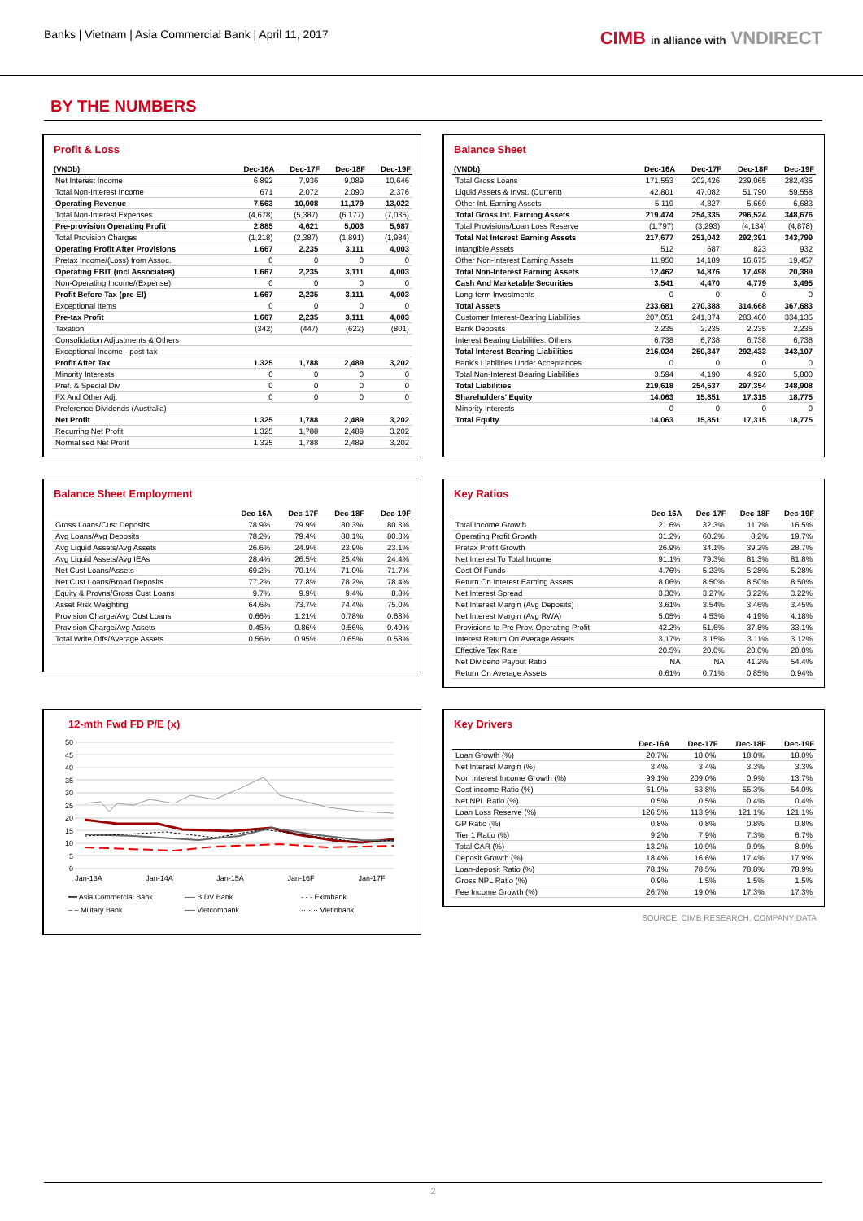Banks | Vietnam | Asia Commercial Bank | April 11, 2017
CIMB in alliance with VNDIRECT
BY THE NUMBERS
Profit & Loss
| (VNDb) | Dec-16A | Dec-17F | Dec-18F | Dec-19F |
| --- | --- | --- | --- | --- |
| Net Interest Income | 6,892 | 7,936 | 9,089 | 10,646 |
| Total Non-Interest Income | 671 | 2,072 | 2,090 | 2,376 |
| Operating Revenue | 7,563 | 10,008 | 11,179 | 13,022 |
| Total Non-Interest Expenses | (4,678) | (5,387) | (6,177) | (7,035) |
| Pre-provision Operating Profit | 2,885 | 4,621 | 5,003 | 5,987 |
| Total Provision Charges | (1,218) | (2,387) | (1,891) | (1,984) |
| Operating Profit After Provisions | 1,667 | 2,235 | 3,111 | 4,003 |
| Pretax Income/(Loss) from Assoc. | 0 | 0 | 0 | 0 |
| Operating EBIT (incl Associates) | 1,667 | 2,235 | 3,111 | 4,003 |
| Non-Operating Income/(Expense) | 0 | 0 | 0 | 0 |
| Profit Before Tax (pre-EI) | 1,667 | 2,235 | 3,111 | 4,003 |
| Exceptional Items | 0 | 0 | 0 | 0 |
| Pre-tax Profit | 1,667 | 2,235 | 3,111 | 4,003 |
| Taxation | (342) | (447) | (622) | (801) |
| Consolidation Adjustments & Others | | | | |
| Exceptional Income - post-tax | | | | |
| Profit After Tax | 1,325 | 1,788 | 2,489 | 3,202 |
| Minority Interests | 0 | 0 | 0 | 0 |
| Pref. & Special Div | 0 | 0 | 0 | 0 |
| FX And Other Adj. | 0 | 0 | 0 | 0 |
| Preference Dividends (Australia) | | | | |
| Net Profit | 1,325 | 1,788 | 2,489 | 3,202 |
| Recurring Net Profit | 1,325 | 1,788 | 2,489 | 3,202 |
| Normalised Net Profit | 1,325 | 1,788 | 2,489 | 3,202 |
Balance Sheet
| (VNDb) | Dec-16A | Dec-17F | Dec-18F | Dec-19F |
| --- | --- | --- | --- | --- |
| Total Gross Loans | 171,553 | 202,426 | 239,065 | 282,435 |
| Liquid Assets & Invst. (Current) | 42,801 | 47,082 | 51,790 | 59,558 |
| Other Int. Earning Assets | 5,119 | 4,827 | 5,669 | 6,683 |
| Total Gross Int. Earning Assets | 219,474 | 254,335 | 296,524 | 348,676 |
| Total Provisions/Loan Loss Reserve | (1,797) | (3,293) | (4,134) | (4,878) |
| Total Net Interest Earning Assets | 217,677 | 251,042 | 292,391 | 343,799 |
| Intangible Assets | 512 | 687 | 823 | 932 |
| Other Non-Interest Earning Assets | 11,950 | 14,189 | 16,675 | 19,457 |
| Total Non-Interest Earning Assets | 12,462 | 14,876 | 17,498 | 20,389 |
| Cash And Marketable Securities | 3,541 | 4,470 | 4,779 | 3,495 |
| Long-term Investments | 0 | 0 | 0 | 0 |
| Total Assets | 233,681 | 270,388 | 314,668 | 367,683 |
| Customer Interest-Bearing Liabilities | 207,051 | 241,374 | 283,460 | 334,135 |
| Bank Deposits | 2,235 | 2,235 | 2,235 | 2,235 |
| Interest Bearing Liabilities: Others | 6,738 | 6,738 | 6,738 | 6,738 |
| Total Interest-Bearing Liabilities | 216,024 | 250,347 | 292,433 | 343,107 |
| Bank's Liabilities Under Acceptances | 0 | 0 | 0 | 0 |
| Total Non-Interest Bearing Liabilities | 3,594 | 4,190 | 4,920 | 5,800 |
| Total Liabilities | 219,618 | 254,537 | 297,354 | 348,908 |
| Shareholders' Equity | 14,063 | 15,851 | 17,315 | 18,775 |
| Minority Interests | 0 | 0 | 0 | 0 |
| Total Equity | 14,063 | 15,851 | 17,315 | 18,775 |
Balance Sheet Employment
| | Dec-16A | Dec-17F | Dec-18F | Dec-19F |
| --- | --- | --- | --- | --- |
| Gross Loans/Cust Deposits | 78.9% | 79.9% | 80.3% | 80.3% |
| Avg Loans/Avg Deposits | 78.2% | 79.4% | 80.1% | 80.3% |
| Avg Liquid Assets/Avg Assets | 26.6% | 24.9% | 23.9% | 23.1% |
| Avg Liquid Assets/Avg IEAs | 28.4% | 26.5% | 25.4% | 24.4% |
| Net Cust Loans/Assets | 69.2% | 70.1% | 71.0% | 71.7% |
| Net Cust Loans/Broad Deposits | 77.2% | 77.8% | 78.2% | 78.4% |
| Equity & Provns/Gross Cust Loans | 9.7% | 9.9% | 9.4% | 8.8% |
| Asset Risk Weighting | 64.6% | 73.7% | 74.4% | 75.0% |
| Provision Charge/Avg Cust Loans | 0.66% | 1.21% | 0.78% | 0.68% |
| Provision Charge/Avg Assets | 0.45% | 0.86% | 0.56% | 0.49% |
| Total Write Offs/Average Assets | 0.56% | 0.95% | 0.65% | 0.58% |
Key Ratios
| | Dec-16A | Dec-17F | Dec-18F | Dec-19F |
| --- | --- | --- | --- | --- |
| Total Income Growth | 21.6% | 32.3% | 11.7% | 16.5% |
| Operating Profit Growth | 31.2% | 60.2% | 8.2% | 19.7% |
| Pretax Profit Growth | 26.9% | 34.1% | 39.2% | 28.7% |
| Net Interest To Total Income | 91.1% | 79.3% | 81.3% | 81.8% |
| Cost Of Funds | 4.76% | 5.23% | 5.28% | 5.28% |
| Return On Interest Earning Assets | 8.06% | 8.50% | 8.50% | 8.50% |
| Net Interest Spread | 3.30% | 3.27% | 3.22% | 3.22% |
| Net Interest Margin (Avg Deposits) | 3.61% | 3.54% | 3.46% | 3.45% |
| Net Interest Margin (Avg RWA) | 5.05% | 4.53% | 4.19% | 4.18% |
| Provisions to Pre Prov. Operating Profit | 42.2% | 51.6% | 37.8% | 33.1% |
| Interest Return On Average Assets | 3.17% | 3.15% | 3.11% | 3.12% |
| Effective Tax Rate | 20.5% | 20.0% | 20.0% | 20.0% |
| Net Dividend Payout Ratio | NA | NA | 41.2% | 54.4% |
| Return On Average Assets | 0.61% | 0.71% | 0.85% | 0.94% |
12-mth Fwd FD P/E (x)
50
45
40
35
30
25
20
15
10
5
0
Jan-13A
Jan-14A
Jan-15A
Jan-16F
Jan-17F
━━ Asia Commercial Bank ── BIDV Bank - - - Eximbank – – Military Bank ── Vietcombank ······· Vietinbank
Key Drivers
| | Dec-16A | Dec-17F | Dec-18F | Dec-19F |
| --- | --- | --- | --- | --- |
| Loan Growth (%) | 20.7% | 18.0% | 18.0% | 18.0% |
| Net Interest Margin (%) | 3.4% | 3.4% | 3.3% | 3.3% |
| Non Interest Income Growth (%) | 99.1% | 209.0% | 0.9% | 13.7% |
| Cost-income Ratio (%) | 61.9% | 53.8% | 55.3% | 54.0% |
| Net NPL Ratio (%) | 0.5% | 0.5% | 0.4% | 0.4% |
| Loan Loss Reserve (%) | 126.5% | 113.9% | 121.1% | 121.1% |
| GP Ratio (%) | 0.8% | 0.8% | 0.8% | 0.8% |
| Tier 1 Ratio (%) | 9.2% | 7.9% | 7.3% | 6.7% |
| Total CAR (%) | 13.2% | 10.9% | 9.9% | 8.9% |
| Deposit Growth (%) | 18.4% | 16.6% | 17.4% | 17.9% |
| Loan-deposit Ratio (%) | 78.1% | 78.5% | 78.8% | 78.9% |
| Gross NPL Ratio (%) | 0.9% | 1.5% | 1.5% | 1.5% |
| Fee Income Growth (%) | 26.7% | 19.0% | 17.3% | 17.3% |
SOURCE: CIMB RESEARCH, COMPANY DATA
2